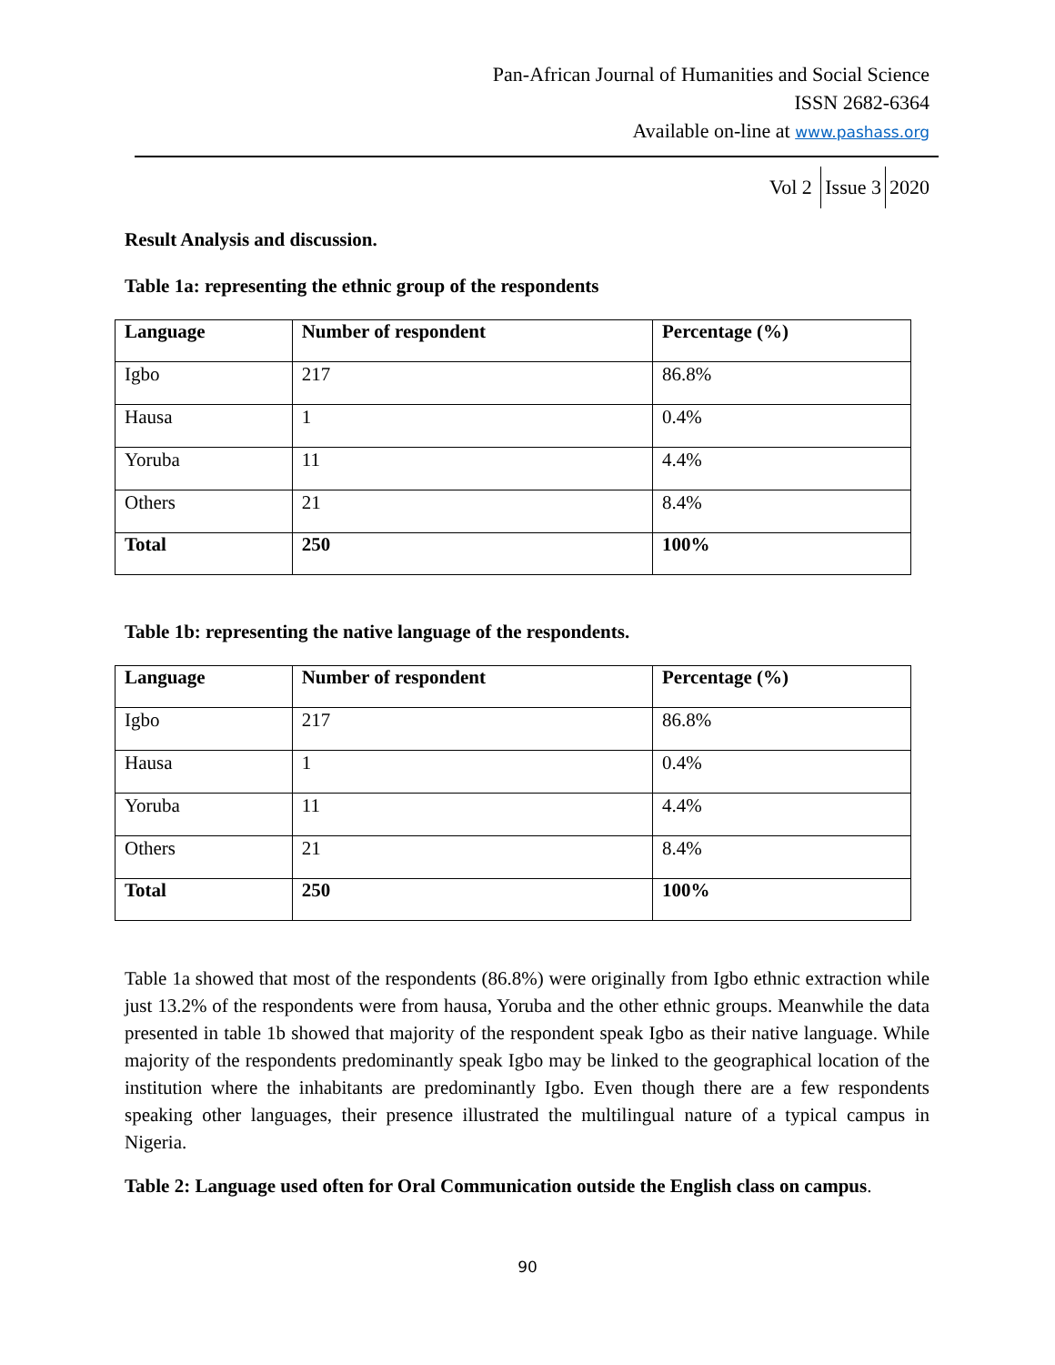Pan-African Journal of Humanities and Social Science
ISSN 2682-6364
Available on-line at www.pashass.org
Vol 2 Issue 3 2020
Result Analysis and discussion.
Table 1a: representing the ethnic group of the respondents
| Language | Number of respondent | Percentage (%) |
| --- | --- | --- |
| Igbo | 217 | 86.8% |
| Hausa | 1 | 0.4% |
| Yoruba | 11 | 4.4% |
| Others | 21 | 8.4% |
| Total | 250 | 100% |
Table 1b: representing the native language of the respondents.
| Language | Number of respondent | Percentage (%) |
| --- | --- | --- |
| Igbo | 217 | 86.8% |
| Hausa | 1 | 0.4% |
| Yoruba | 11 | 4.4% |
| Others | 21 | 8.4% |
| Total | 250 | 100% |
Table 1a showed that most of the respondents (86.8%) were originally from Igbo ethnic extraction while just 13.2% of the respondents were from hausa, Yoruba and the other ethnic groups. Meanwhile the data presented in table 1b showed that majority of the respondent speak Igbo as their native language. While majority of the respondents predominantly speak Igbo may be linked to the geographical location of the institution where the inhabitants are predominantly Igbo. Even though there are a few respondents speaking other languages, their presence illustrated the multilingual nature of a typical campus in Nigeria.
Table 2: Language used often for Oral Communication outside the English class on campus.
90